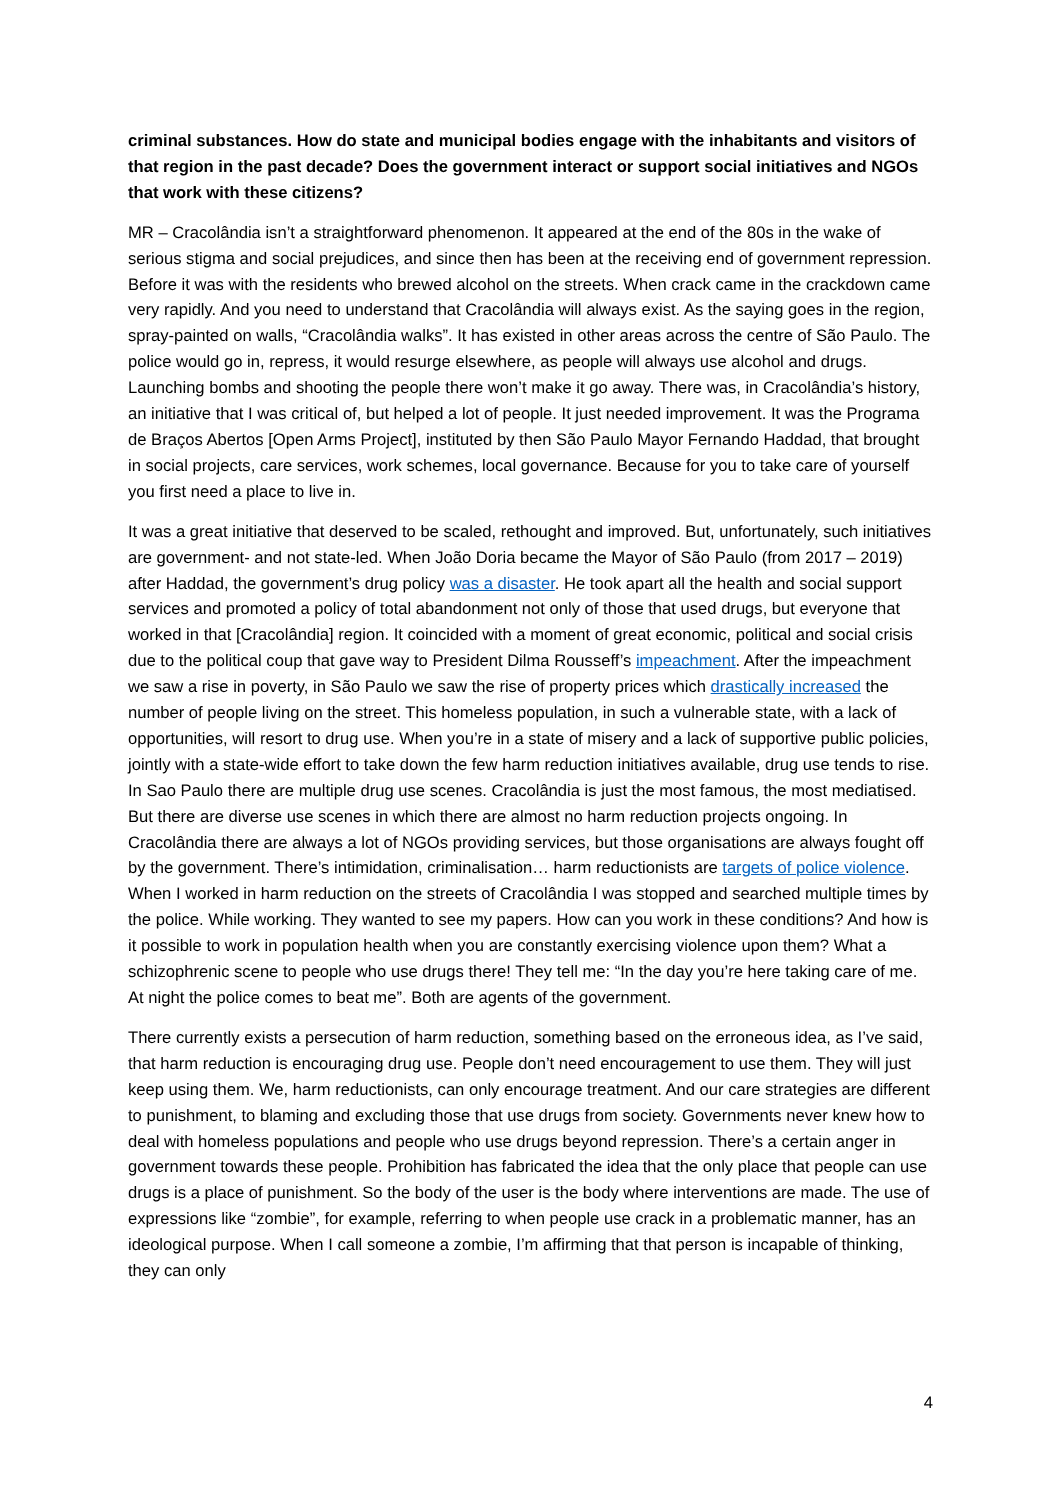criminal substances. How do state and municipal bodies engage with the inhabitants and visitors of that region in the past decade? Does the government interact or support social initiatives and NGOs that work with these citizens?
MR – Cracolândia isn’t a straightforward phenomenon. It appeared at the end of the 80s in the wake of serious stigma and social prejudices, and since then has been at the receiving end of government repression. Before it was with the residents who brewed alcohol on the streets. When crack came in the crackdown came very rapidly. And you need to understand that Cracolândia will always exist. As the saying goes in the region, spray-painted on walls, “Cracolândia walks”. It has existed in other areas across the centre of São Paulo. The police would go in, repress, it would resurge elsewhere, as people will always use alcohol and drugs. Launching bombs and shooting the people there won’t make it go away. There was, in Cracolândia’s history, an initiative that I was critical of, but helped a lot of people. It just needed improvement. It was the Programa de Braços Abertos [Open Arms Project], instituted by then São Paulo Mayor Fernando Haddad, that brought in social projects, care services, work schemes, local governance. Because for you to take care of yourself you first need a place to live in.
It was a great initiative that deserved to be scaled, rethought and improved. But, unfortunately, such initiatives are government- and not state-led. When João Doria became the Mayor of São Paulo (from 2017 – 2019) after Haddad, the government’s drug policy was a disaster. He took apart all the health and social support services and promoted a policy of total abandonment not only of those that used drugs, but everyone that worked in that [Cracolândia] region. It coincided with a moment of great economic, political and social crisis due to the political coup that gave way to President Dilma Rousseff’s impeachment. After the impeachment we saw a rise in poverty, in São Paulo we saw the rise of property prices which drastically increased the number of people living on the street. This homeless population, in such a vulnerable state, with a lack of opportunities, will resort to drug use. When you’re in a state of misery and a lack of supportive public policies, jointly with a state-wide effort to take down the few harm reduction initiatives available, drug use tends to rise. In Sao Paulo there are multiple drug use scenes. Cracolândia is just the most famous, the most mediatised. But there are diverse use scenes in which there are almost no harm reduction projects ongoing. In Cracolândia there are always a lot of NGOs providing services, but those organisations are always fought off by the government. There’s intimidation, criminalisation… harm reductionists are targets of police violence. When I worked in harm reduction on the streets of Cracolândia I was stopped and searched multiple times by the police. While working. They wanted to see my papers. How can you work in these conditions? And how is it possible to work in population health when you are constantly exercising violence upon them? What a schizophrenic scene to people who use drugs there! They tell me: “In the day you’re here taking care of me. At night the police comes to beat me”. Both are agents of the government.
There currently exists a persecution of harm reduction, something based on the erroneous idea, as I’ve said, that harm reduction is encouraging drug use. People don’t need encouragement to use them. They will just keep using them. We, harm reductionists, can only encourage treatment. And our care strategies are different to punishment, to blaming and excluding those that use drugs from society. Governments never knew how to deal with homeless populations and people who use drugs beyond repression. There’s a certain anger in government towards these people. Prohibition has fabricated the idea that the only place that people can use drugs is a place of punishment. So the body of the user is the body where interventions are made. The use of expressions like “zombie”, for example, referring to when people use crack in a problematic manner, has an ideological purpose. When I call someone a zombie, I’m affirming that that person is incapable of thinking, they can only
4